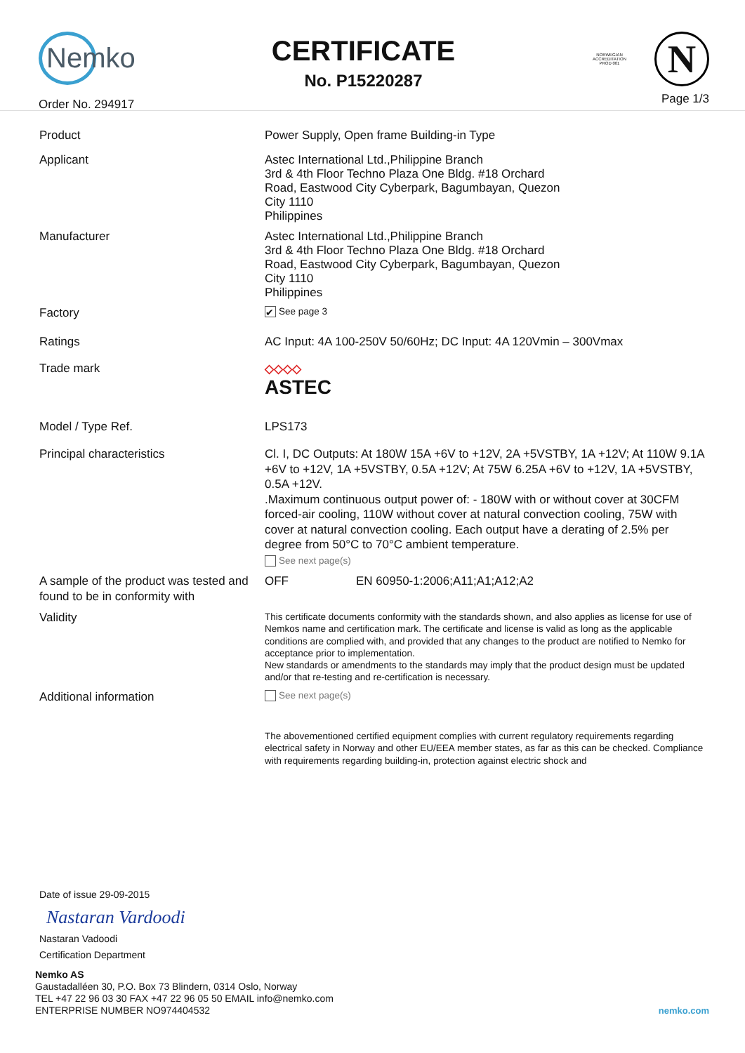Nemko
Order No. 294917
CERTIFICATE
No. P15220287
NORWEGIAN
ACCREDITATION
PROD 001
N
Page 1/3
Product Power Supply, Open frame Building-in Type
Applicant Astec International Ltd.,Philippine Branch
3rd & 4th Floor Techno Plaza One Bldg. #18 Orchard
Road, Eastwood City Cyberpark, Bagumbayan, Quezon
City 1110
Philippines
Manufacturer Astec International Ltd.,Philippine Branch
3rd & 4th Floor Techno Plaza One Bldg. #18 Orchard
Road, Eastwood City Cyberpark, Bagumbayan, Quezon
City 1110
Philippines
Factory
✔ See page 3
Ratings AC Input: 4A 100-250V 50/60Hz; DC Input: 4A 120Vmin – 300Vmax
Trade mark ◇◇◇◇
ASTEC
Model / Type Ref. LPS173
Principal characteristics Cl. I, DC Outputs: At 180W 15A +6V to +12V, 2A +5VSTBY, 1A +12V; At 110W 9.1A +6V to +12V, 1A +5VSTBY, 0.5A +12V; At 75W 6.25A +6V to +12V, 1A +5VSTBY, 0.5A +12V.
.Maximum continuous output power of: - 180W with or without cover at 30CFM forced-air cooling, 110W without cover at natural convection cooling, 75W with cover at natural convection cooling. Each output have a derating of 2.5% per degree from 50°C to 70°C ambient temperature.
See next page(s)
A sample of the product was tested and found to be in conformity with
OFF EN 60950-1:2006;A11;A1;A12;A2
Validity
This certificate documents conformity with the standards shown, and also applies as license for use of Nemkos name and certification mark. The certificate and license is valid as long as the applicable conditions are complied with, and provided that any changes to the product are notified to Nemko for acceptance prior to implementation.
New standards or amendments to the standards may imply that the product design must be updated and/or that re-testing and re-certification is necessary.
Additional information
See next page(s)
The abovementioned certified equipment complies with current regulatory requirements regarding electrical safety in Norway and other EU/EEA member states, as far as this can be checked. Compliance with requirements regarding building-in, protection against electric shock and
Date of issue 29-09-2015
Nastaran Vardoodi
Nastaran Vadoodi
Certification Department
Nemko AS
Gaustadalléen 30, P.O. Box 73 Blindern, 0314 Oslo, Norway
TEL +47 22 96 03 30 FAX +47 22 96 05 50 EMAIL info@nemko.com
ENTERPRISE NUMBER NO974404532
nemko.com